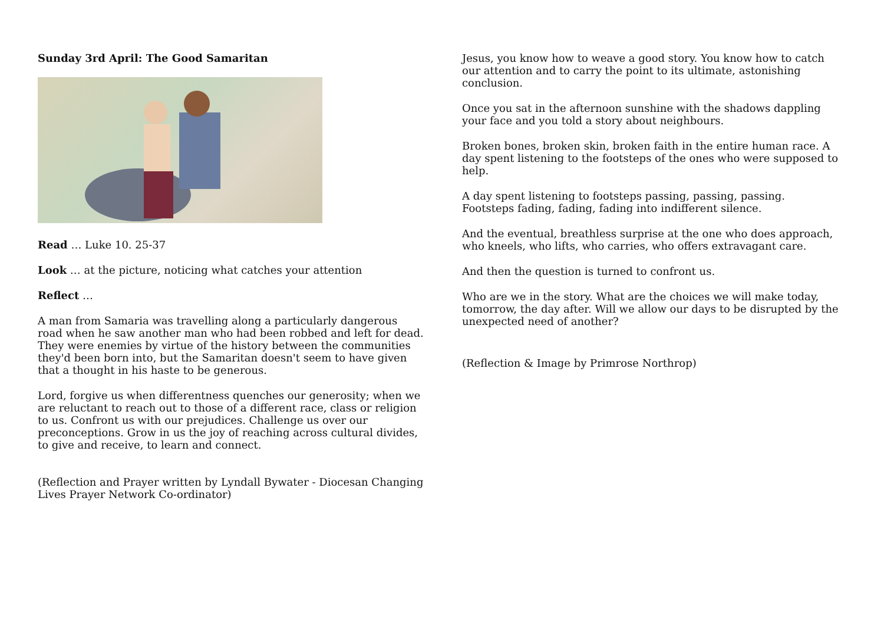Sunday 3rd April: The Good Samaritan
Read … Luke 10. 25-37
Look … at the picture, noticing what catches your attention
Reflect …
A man from Samaria was travelling along a particularly dangerous road when he saw another man who had been robbed and left for dead. They were enemies by virtue of the history between the communities they'd been born into, but the Samaritan doesn't seem to have given that a thought in his haste to be generous.
Lord, forgive us when differentness quenches our generosity; when we are reluctant to reach out to those of a different race, class or religion to us. Confront us with our prejudices. Challenge us over our preconceptions. Grow in us the joy of reaching across cultural divides, to give and receive, to learn and connect.
(Reflection and Prayer written by Lyndall Bywater - Diocesan Changing Lives Prayer Network Co-ordinator)
Jesus, you know how to weave a good story. You know how to catch our attention and to carry the point to its ultimate, astonishing conclusion.
Once you sat in the afternoon sunshine with the shadows dappling your face and you told a story about neighbours.
Broken bones, broken skin, broken faith in the entire human race. A day spent listening to the footsteps of the ones who were supposed to help.
A day spent listening to footsteps passing, passing, passing. Footsteps fading, fading, fading into indifferent silence.
And the eventual, breathless surprise at the one who does approach, who kneels, who lifts, who carries, who offers extravagant care.
And then the question is turned to confront us.
Who are we in the story. What are the choices we will make today, tomorrow, the day after. Will we allow our days to be disrupted by the unexpected need of another?
(Reflection & Image by Primrose Northrop)